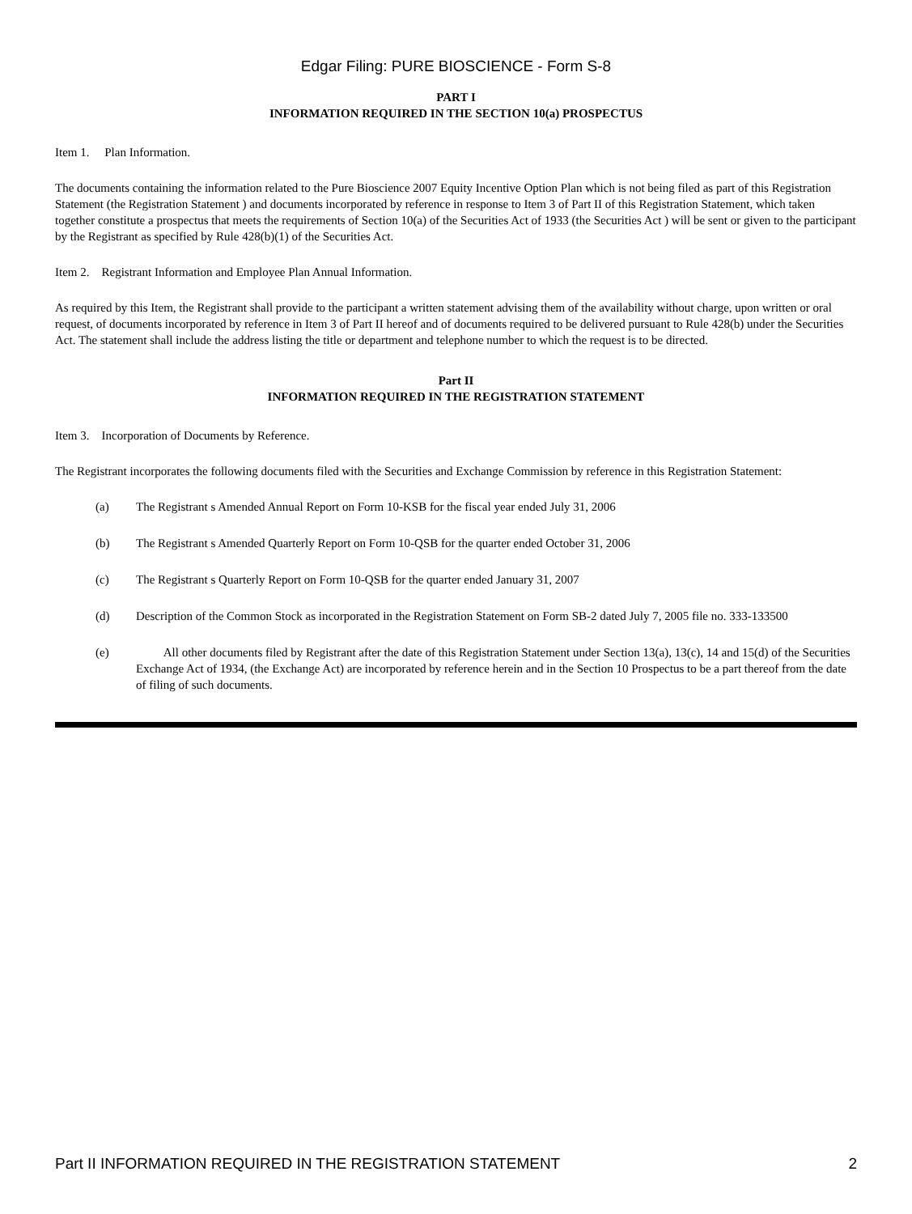Edgar Filing: PURE BIOSCIENCE - Form S-8
PART I
INFORMATION REQUIRED IN THE SECTION 10(a) PROSPECTUS
Item 1. Plan Information.
The documents containing the information related to the Pure Bioscience 2007 Equity Incentive Option Plan which is not being filed as part of this Registration Statement (the Registration Statement ) and documents incorporated by reference in response to Item 3 of Part II of this Registration Statement, which taken together constitute a prospectus that meets the requirements of Section 10(a) of the Securities Act of 1933 (the Securities Act ) will be sent or given to the participant by the Registrant as specified by Rule 428(b)(1) of the Securities Act.
Item 2. Registrant Information and Employee Plan Annual Information.
As required by this Item, the Registrant shall provide to the participant a written statement advising them of the availability without charge, upon written or oral request, of documents incorporated by reference in Item 3 of Part II hereof and of documents required to be delivered pursuant to Rule 428(b) under the Securities Act. The statement shall include the address listing the title or department and telephone number to which the request is to be directed.
Part II
INFORMATION REQUIRED IN THE REGISTRATION STATEMENT
Item 3. Incorporation of Documents by Reference.
The Registrant incorporates the following documents filed with the Securities and Exchange Commission by reference in this Registration Statement:
(a) The Registrant s Amended Annual Report on Form 10-KSB for the fiscal year ended July 31, 2006
(b) The Registrant s Amended Quarterly Report on Form 10-QSB for the quarter ended October 31, 2006
(c) The Registrant s Quarterly Report on Form 10-QSB for the quarter ended January 31, 2007
(d) Description of the Common Stock as incorporated in the Registration Statement on Form SB-2 dated July 7, 2005 file no. 333-133500
(e) All other documents filed by Registrant after the date of this Registration Statement under Section 13(a), 13(c), 14 and 15(d) of the Securities Exchange Act of 1934, (the Exchange Act) are incorporated by reference herein and in the Section 10 Prospectus to be a part thereof from the date of filing of such documents.
Part II INFORMATION REQUIRED IN THE REGISTRATION STATEMENT 2